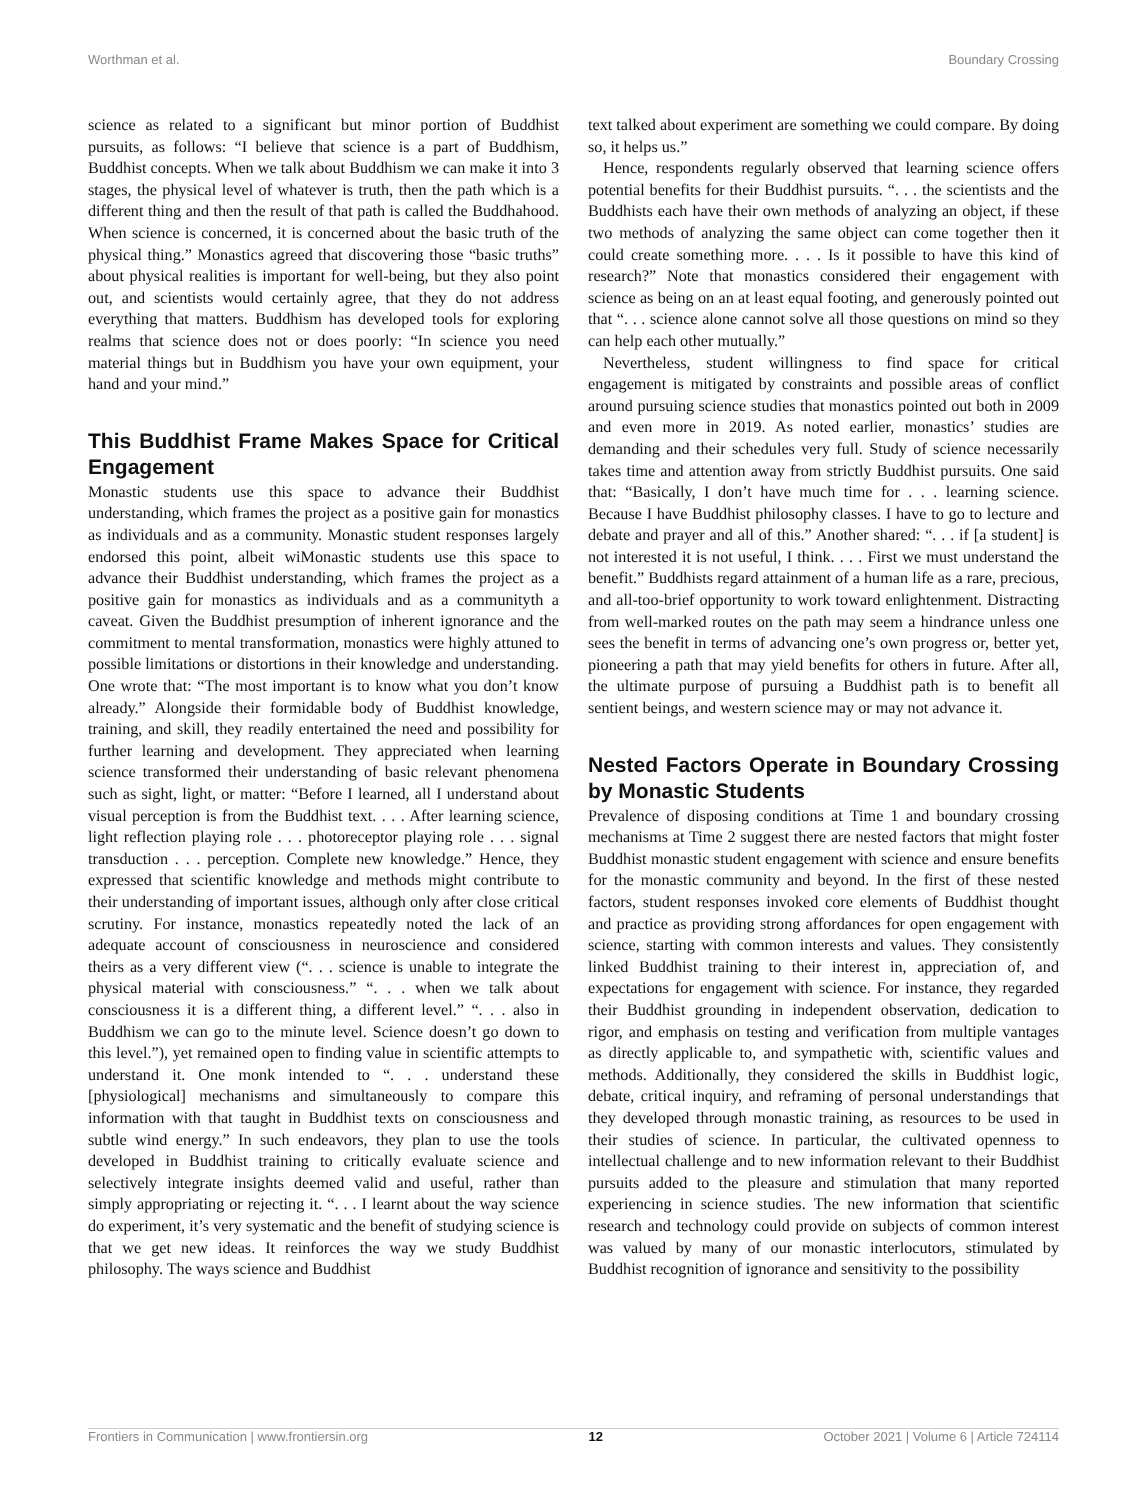Worthman et al. Boundary Crossing
science as related to a significant but minor portion of Buddhist pursuits, as follows: “I believe that science is a part of Buddhism, Buddhist concepts. When we talk about Buddhism we can make it into 3 stages, the physical level of whatever is truth, then the path which is a different thing and then the result of that path is called the Buddhahood. When science is concerned, it is concerned about the basic truth of the physical thing.” Monastics agreed that discovering those “basic truths” about physical realities is important for well-being, but they also point out, and scientists would certainly agree, that they do not address everything that matters. Buddhism has developed tools for exploring realms that science does not or does poorly: “In science you need material things but in Buddhism you have your own equipment, your hand and your mind.”
This Buddhist Frame Makes Space for Critical Engagement
Monastic students use this space to advance their Buddhist understanding, which frames the project as a positive gain for monastics as individuals and as a community. Monastic student responses largely endorsed this point, albeit wiMonastic students use this space to advance their Buddhist understanding, which frames the project as a positive gain for monastics as individuals and as a communityth a caveat. Given the Buddhist presumption of inherent ignorance and the commitment to mental transformation, monastics were highly attuned to possible limitations or distortions in their knowledge and understanding. One wrote that: “The most important is to know what you don’t know already.” Alongside their formidable body of Buddhist knowledge, training, and skill, they readily entertained the need and possibility for further learning and development. They appreciated when learning science transformed their understanding of basic relevant phenomena such as sight, light, or matter: “Before I learned, all I understand about visual perception is from the Buddhist text. . . . After learning science, light reflection playing role . . . photoreceptor playing role . . . signal transduction . . . perception. Complete new knowledge.” Hence, they expressed that scientific knowledge and methods might contribute to their understanding of important issues, although only after close critical scrutiny. For instance, monastics repeatedly noted the lack of an adequate account of consciousness in neuroscience and considered theirs as a very different view (“. . . science is unable to integrate the physical material with consciousness.” “. . . when we talk about consciousness it is a different thing, a different level.” “. . . also in Buddhism we can go to the minute level. Science doesn’t go down to this level.”), yet remained open to finding value in scientific attempts to understand it. One monk intended to “. . . understand these [physiological] mechanisms and simultaneously to compare this information with that taught in Buddhist texts on consciousness and subtle wind energy.” In such endeavors, they plan to use the tools developed in Buddhist training to critically evaluate science and selectively integrate insights deemed valid and useful, rather than simply appropriating or rejecting it. “. . . I learnt about the way science do experiment, it’s very systematic and the benefit of studying science is that we get new ideas. It reinforces the way we study Buddhist philosophy. The ways science and Buddhist
text talked about experiment are something we could compare. By doing so, it helps us.”
Hence, respondents regularly observed that learning science offers potential benefits for their Buddhist pursuits. “. . . the scientists and the Buddhists each have their own methods of analyzing an object, if these two methods of analyzing the same object can come together then it could create something more. . . . Is it possible to have this kind of research?” Note that monastics considered their engagement with science as being on an at least equal footing, and generously pointed out that “. . . science alone cannot solve all those questions on mind so they can help each other mutually.”
Nevertheless, student willingness to find space for critical engagement is mitigated by constraints and possible areas of conflict around pursuing science studies that monastics pointed out both in 2009 and even more in 2019. As noted earlier, monastics’ studies are demanding and their schedules very full. Study of science necessarily takes time and attention away from strictly Buddhist pursuits. One said that: “Basically, I don’t have much time for . . . learning science. Because I have Buddhist philosophy classes. I have to go to lecture and debate and prayer and all of this.” Another shared: “. . . if [a student] is not interested it is not useful, I think. . . . First we must understand the benefit.” Buddhists regard attainment of a human life as a rare, precious, and all-too-brief opportunity to work toward enlightenment. Distracting from well-marked routes on the path may seem a hindrance unless one sees the benefit in terms of advancing one’s own progress or, better yet, pioneering a path that may yield benefits for others in future. After all, the ultimate purpose of pursuing a Buddhist path is to benefit all sentient beings, and western science may or may not advance it.
Nested Factors Operate in Boundary Crossing by Monastic Students
Prevalence of disposing conditions at Time 1 and boundary crossing mechanisms at Time 2 suggest there are nested factors that might foster Buddhist monastic student engagement with science and ensure benefits for the monastic community and beyond. In the first of these nested factors, student responses invoked core elements of Buddhist thought and practice as providing strong affordances for open engagement with science, starting with common interests and values. They consistently linked Buddhist training to their interest in, appreciation of, and expectations for engagement with science. For instance, they regarded their Buddhist grounding in independent observation, dedication to rigor, and emphasis on testing and verification from multiple vantages as directly applicable to, and sympathetic with, scientific values and methods. Additionally, they considered the skills in Buddhist logic, debate, critical inquiry, and reframing of personal understandings that they developed through monastic training, as resources to be used in their studies of science. In particular, the cultivated openness to intellectual challenge and to new information relevant to their Buddhist pursuits added to the pleasure and stimulation that many reported experiencing in science studies. The new information that scientific research and technology could provide on subjects of common interest was valued by many of our monastic interlocutors, stimulated by Buddhist recognition of ignorance and sensitivity to the possibility
Frontiers in Communication | www.frontiersin.org 12 October 2021 | Volume 6 | Article 724114